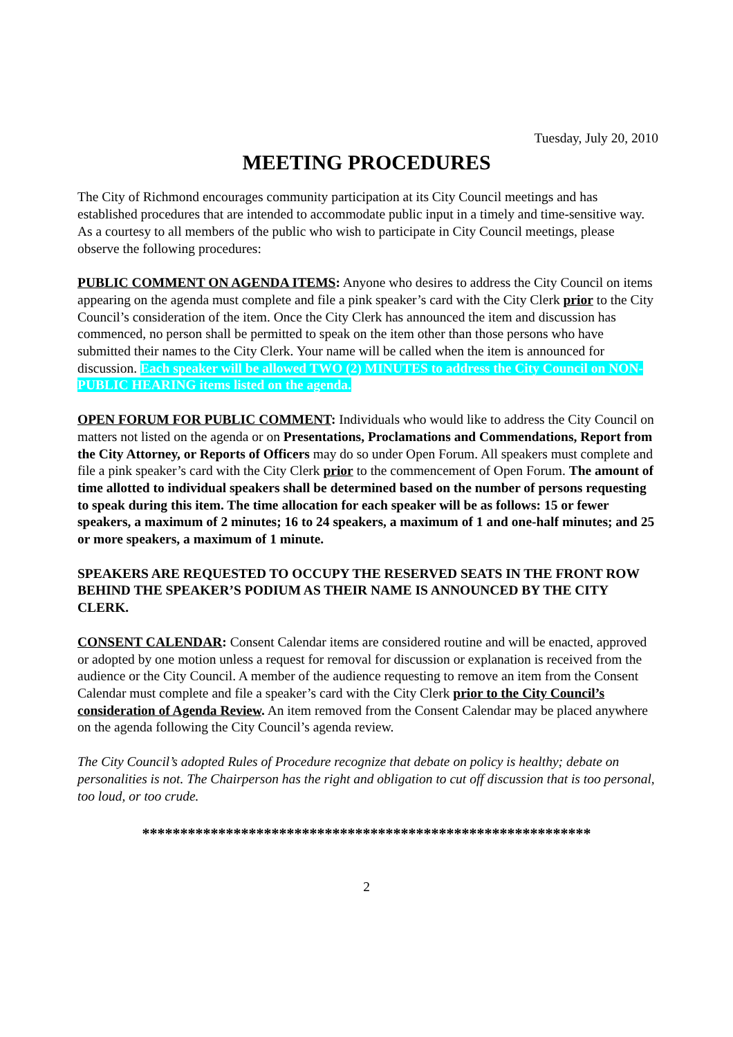Tuesday, July 20, 2010
MEETING PROCEDURES
The City of Richmond encourages community participation at its City Council meetings and has established procedures that are intended to accommodate public input in a timely and time-sensitive way. As a courtesy to all members of the public who wish to participate in City Council meetings, please observe the following procedures:
PUBLIC COMMENT ON AGENDA ITEMS: Anyone who desires to address the City Council on items appearing on the agenda must complete and file a pink speaker’s card with the City Clerk prior to the City Council’s consideration of the item. Once the City Clerk has announced the item and discussion has commenced, no person shall be permitted to speak on the item other than those persons who have submitted their names to the City Clerk. Your name will be called when the item is announced for discussion. Each speaker will be allowed TWO (2) MINUTES to address the City Council on NON-PUBLIC HEARING items listed on the agenda.
OPEN FORUM FOR PUBLIC COMMENT: Individuals who would like to address the City Council on matters not listed on the agenda or on Presentations, Proclamations and Commendations, Report from the City Attorney, or Reports of Officers may do so under Open Forum. All speakers must complete and file a pink speaker’s card with the City Clerk prior to the commencement of Open Forum. The amount of time allotted to individual speakers shall be determined based on the number of persons requesting to speak during this item. The time allocation for each speaker will be as follows: 15 or fewer speakers, a maximum of 2 minutes; 16 to 24 speakers, a maximum of 1 and one-half minutes; and 25 or more speakers, a maximum of 1 minute.
SPEAKERS ARE REQUESTED TO OCCUPY THE RESERVED SEATS IN THE FRONT ROW BEHIND THE SPEAKER’S PODIUM AS THEIR NAME IS ANNOUNCED BY THE CITY CLERK.
CONSENT CALENDAR: Consent Calendar items are considered routine and will be enacted, approved or adopted by one motion unless a request for removal for discussion or explanation is received from the audience or the City Council. A member of the audience requesting to remove an item from the Consent Calendar must complete and file a speaker’s card with the City Clerk prior to the City Council’s consideration of Agenda Review. An item removed from the Consent Calendar may be placed anywhere on the agenda following the City Council’s agenda review.
The City Council’s adopted Rules of Procedure recognize that debate on policy is healthy; debate on personalities is not. The Chairperson has the right and obligation to cut off discussion that is too personal, too loud, or too crude.
***********************************************************
2